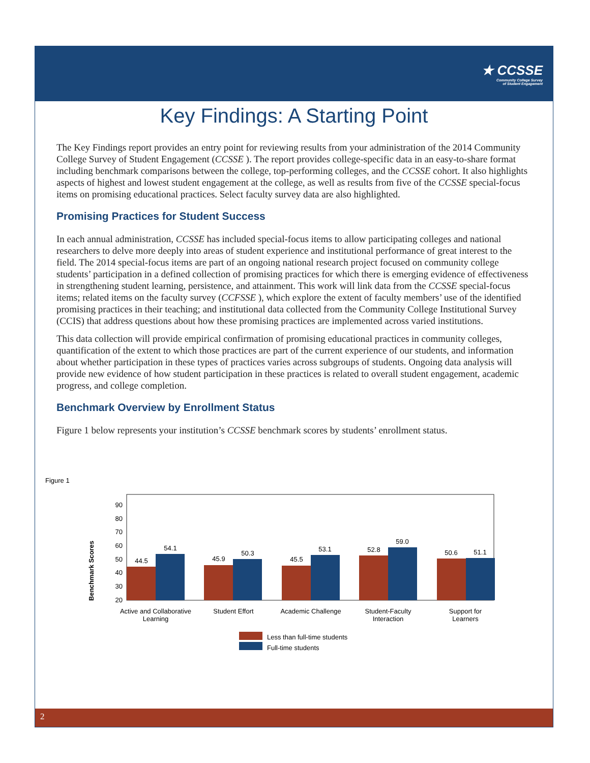★ CCSSE
Community College Survey
of Student Engagement
Key Findings: A Starting Point
The Key Findings report provides an entry point for reviewing results from your administration of the 2014 Community College Survey of Student Engagement (CCSSE ). The report provides college-specific data in an easy-to-share format including benchmark comparisons between the college, top-performing colleges, and the CCSSE cohort. It also highlights aspects of highest and lowest student engagement at the college, as well as results from five of the CCSSE special-focus items on promising educational practices. Select faculty survey data are also highlighted.
Promising Practices for Student Success
In each annual administration, CCSSE has included special-focus items to allow participating colleges and national researchers to delve more deeply into areas of student experience and institutional performance of great interest to the field. The 2014 special-focus items are part of an ongoing national research project focused on community college students’ participation in a defined collection of promising practices for which there is emerging evidence of effectiveness in strengthening student learning, persistence, and attainment. This work will link data from the CCSSE special-focus items; related items on the faculty survey (CCFSSE ), which explore the extent of faculty members’ use of the identified promising practices in their teaching; and institutional data collected from the Community College Institutional Survey (CCIS) that address questions about how these promising practices are implemented across varied institutions.
This data collection will provide empirical confirmation of promising educational practices in community colleges, quantification of the extent to which those practices are part of the current experience of our students, and information about whether participation in these types of practices varies across subgroups of students. Ongoing data analysis will provide new evidence of how student participation in these practices is related to overall student engagement, academic progress, and college completion.
Benchmark Overview by Enrollment Status
Figure 1 below represents your institution’s CCSSE benchmark scores by students’ enrollment status.
Figure 1
Benchmark Scores
20
30
40
50
60
70
80
90
44.5
54.1
45.9
50.3
45.5
53.1
52.8
59.0
50.6
51.1
Active and Collaborative
Learning
Student Effort
Academic Challenge
Student-Faculty
Interaction
Support for
Learners
Less than full-time students
Full-time students
2